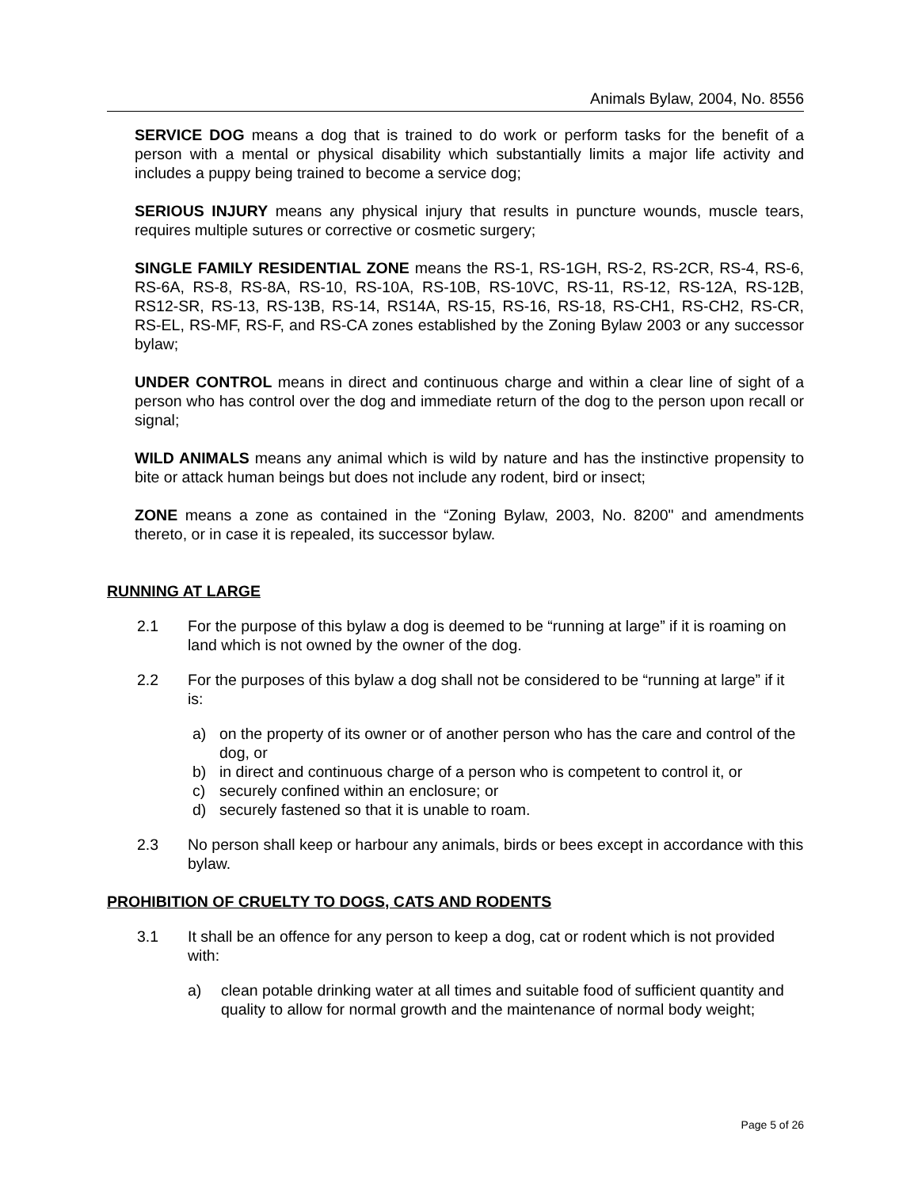Animals Bylaw, 2004, No. 8556
SERVICE DOG means a dog that is trained to do work or perform tasks for the benefit of a person with a mental or physical disability which substantially limits a major life activity and includes a puppy being trained to become a service dog;
SERIOUS INJURY means any physical injury that results in puncture wounds, muscle tears, requires multiple sutures or corrective or cosmetic surgery;
SINGLE FAMILY RESIDENTIAL ZONE means the RS-1, RS-1GH, RS-2, RS-2CR, RS-4, RS-6, RS-6A, RS-8, RS-8A, RS-10, RS-10A, RS-10B, RS-10VC, RS-11, RS-12, RS-12A, RS-12B, RS12-SR, RS-13, RS-13B, RS-14, RS14A, RS-15, RS-16, RS-18, RS-CH1, RS-CH2, RS-CR, RS-EL, RS-MF, RS-F, and RS-CA zones established by the Zoning Bylaw 2003 or any successor bylaw;
UNDER CONTROL means in direct and continuous charge and within a clear line of sight of a person who has control over the dog and immediate return of the dog to the person upon recall or signal;
WILD ANIMALS means any animal which is wild by nature and has the instinctive propensity to bite or attack human beings but does not include any rodent, bird or insect;
ZONE means a zone as contained in the “Zoning Bylaw, 2003, No. 8200" and amendments thereto, or in case it is repealed, its successor bylaw.
RUNNING AT LARGE
2.1 For the purpose of this bylaw a dog is deemed to be “running at large” if it is roaming on land which is not owned by the owner of the dog.
2.2 For the purposes of this bylaw a dog shall not be considered to be “running at large” if it is:
a) on the property of its owner or of another person who has the care and control of the dog, or
b) in direct and continuous charge of a person who is competent to control it, or
c) securely confined within an enclosure; or
d) securely fastened so that it is unable to roam.
2.3 No person shall keep or harbour any animals, birds or bees except in accordance with this bylaw.
PROHIBITION OF CRUELTY TO DOGS, CATS AND RODENTS
3.1 It shall be an offence for any person to keep a dog, cat or rodent which is not provided with:
a) clean potable drinking water at all times and suitable food of sufficient quantity and quality to allow for normal growth and the maintenance of normal body weight;
Page 5 of 26